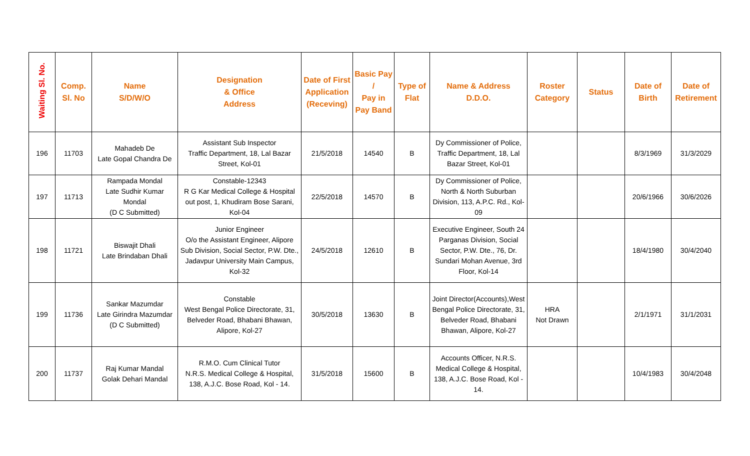| Waiting Sl. No. | Comp. Sl. No | Name S/D/W/O | Designation & Office Address | Date of First Application (Receving) | Basic Pay / Pay in Pay Band | Type of Flat | Name & Address D.D.O. | Roster Category | Status | Date of Birth | Date of Retirement |
| --- | --- | --- | --- | --- | --- | --- | --- | --- | --- | --- | --- |
| 196 | 11703 | Mahadeb De Late Gopal Chandra De | Assistant Sub Inspector Traffic Department, 18, Lal Bazar Street, Kol-01 | 21/5/2018 | 14540 | B | Dy Commissioner of Police, Traffic Department, 18, Lal Bazar Street, Kol-01 | | | 8/3/1969 | 31/3/2029 |
| 197 | 11713 | Rampada Mondal Late Sudhir Kumar Mondal (D C Submitted) | Constable-12343 R G Kar Medical College & Hospital out post, 1, Khudiram Bose Sarani, Kol-04 | 22/5/2018 | 14570 | B | Dy Commissioner of Police, North & North Suburban Division, 113, A.P.C. Rd., Kol-09 | | | 20/6/1966 | 30/6/2026 |
| 198 | 11721 | Biswajit Dhali Late Brindaban Dhali | Junior Engineer O/o the Assistant Engineer, Alipore Sub Division, Social Sector, P.W. Dte., Jadavpur University Main Campus, Kol-32 | 24/5/2018 | 12610 | B | Executive Engineer, South 24 Parganas Division, Social Sector, P.W. Dte., 76, Dr. Sundari Mohan Avenue, 3rd Floor, Kol-14 | | | 18/4/1980 | 30/4/2040 |
| 199 | 11736 | Sankar Mazumdar Late Girindra Mazumdar (D C Submitted) | Constable West Bengal Police Directorate, 31, Belveder Road, Bhabani Bhawan, Alipore, Kol-27 | 30/5/2018 | 13630 | B | Joint Director(Accounts),West Bengal Police Directorate, 31, Belveder Road, Bhabani Bhawan, Alipore, Kol-27 | HRA Not Drawn | | 2/1/1971 | 31/1/2031 |
| 200 | 11737 | Raj Kumar Mandal Golak Dehari Mandal | R.M.O. Cum Clinical Tutor N.R.S. Medical College & Hospital, 138, A.J.C. Bose Road, Kol - 14. | 31/5/2018 | 15600 | B | Accounts Officer, N.R.S. Medical College & Hospital, 138, A.J.C. Bose Road, Kol - 14. | | | 10/4/1983 | 30/4/2048 |